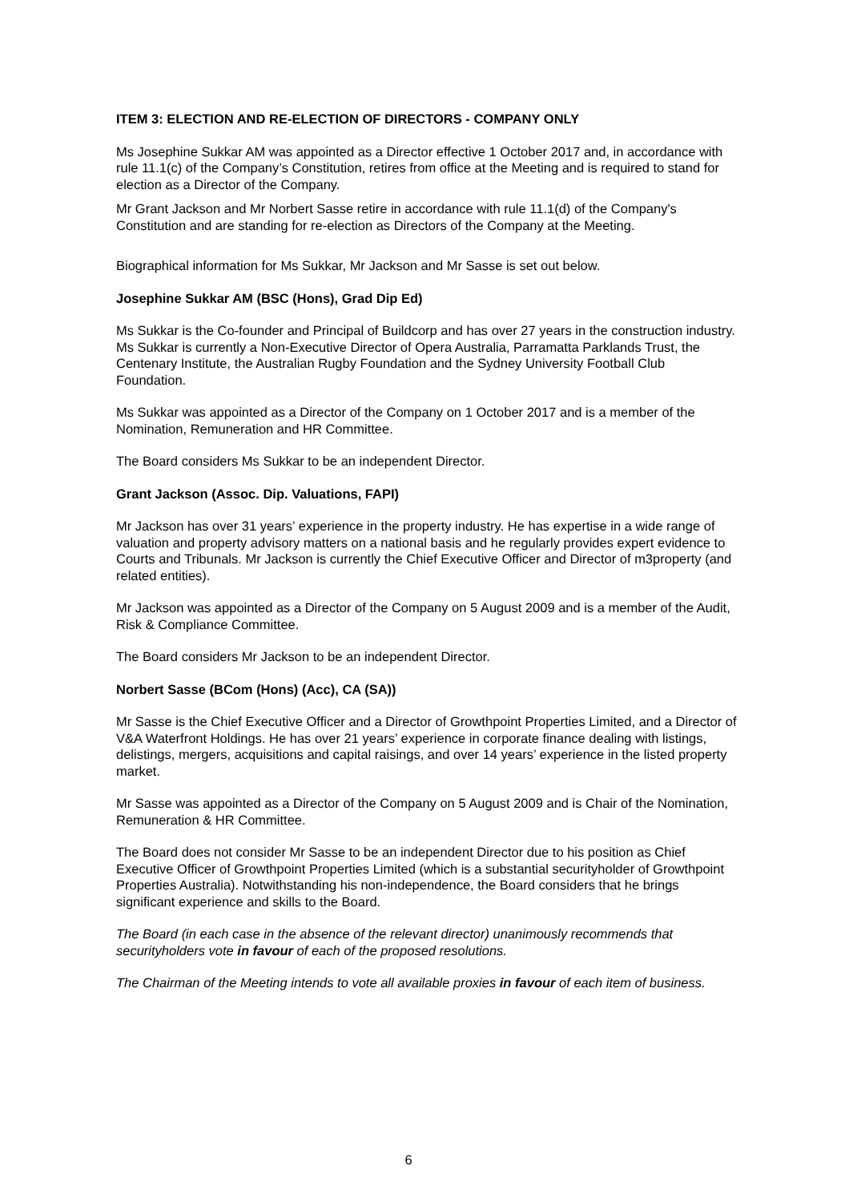ITEM 3: ELECTION AND RE-ELECTION OF DIRECTORS - COMPANY ONLY
Ms Josephine Sukkar AM was appointed as a Director effective 1 October 2017 and, in accordance with rule 11.1(c) of the Company’s Constitution, retires from office at the Meeting and is required to stand for election as a Director of the Company.
Mr Grant Jackson and Mr Norbert Sasse retire in accordance with rule 11.1(d) of the Company's Constitution and are standing for re-election as Directors of the Company at the Meeting.
Biographical information for Ms Sukkar, Mr Jackson and Mr Sasse is set out below.
Josephine Sukkar AM (BSC (Hons), Grad Dip Ed)
Ms Sukkar is the Co-founder and Principal of Buildcorp and has over 27 years in the construction industry. Ms Sukkar is currently a Non-Executive Director of Opera Australia, Parramatta Parklands Trust, the Centenary Institute, the Australian Rugby Foundation and the Sydney University Football Club Foundation.
Ms Sukkar was appointed as a Director of the Company on 1 October 2017 and is a member of the Nomination, Remuneration and HR Committee.
The Board considers Ms Sukkar to be an independent Director.
Grant Jackson (Assoc. Dip. Valuations, FAPI)
Mr Jackson has over 31 years’ experience in the property industry. He has expertise in a wide range of valuation and property advisory matters on a national basis and he regularly provides expert evidence to Courts and Tribunals. Mr Jackson is currently the Chief Executive Officer and Director of m3property (and related entities).
Mr Jackson was appointed as a Director of the Company on 5 August 2009 and is a member of the Audit, Risk & Compliance Committee.
The Board considers Mr Jackson to be an independent Director.
Norbert Sasse (BCom (Hons) (Acc), CA (SA))
Mr Sasse is the Chief Executive Officer and a Director of Growthpoint Properties Limited, and a Director of V&A Waterfront Holdings. He has over 21 years’ experience in corporate finance dealing with listings, delistings, mergers, acquisitions and capital raisings, and over 14 years’ experience in the listed property market.
Mr Sasse was appointed as a Director of the Company on 5 August 2009 and is Chair of the Nomination, Remuneration & HR Committee.
The Board does not consider Mr Sasse to be an independent Director due to his position as Chief Executive Officer of Growthpoint Properties Limited (which is a substantial securityholder of Growthpoint Properties Australia). Notwithstanding his non-independence, the Board considers that he brings significant experience and skills to the Board.
The Board (in each case in the absence of the relevant director) unanimously recommends that securityholders vote in favour of each of the proposed resolutions.
The Chairman of the Meeting intends to vote all available proxies in favour of each item of business.
6